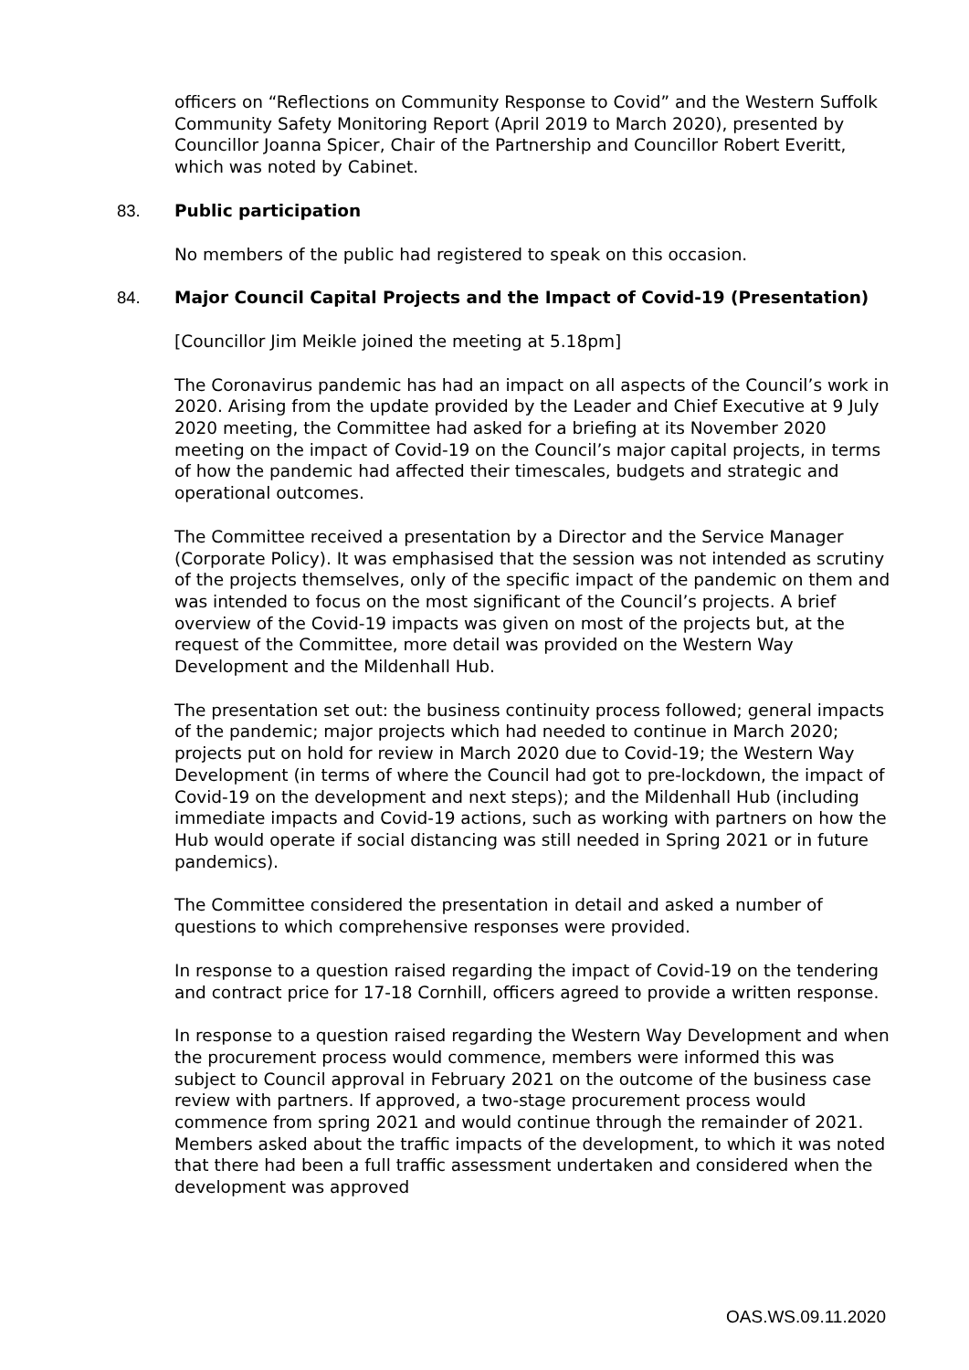officers on “Reflections on Community Response to Covid” and the Western Suffolk Community Safety Monitoring Report (April 2019 to March 2020), presented by Councillor Joanna Spicer, Chair of the Partnership and Councillor Robert Everitt, which was noted by Cabinet.
83. Public participation
No members of the public had registered to speak on this occasion.
84. Major Council Capital Projects and the Impact of Covid-19 (Presentation)
[Councillor Jim Meikle joined the meeting at 5.18pm]
The Coronavirus pandemic has had an impact on all aspects of the Council’s work in 2020. Arising from the update provided by the Leader and Chief Executive at 9 July 2020 meeting, the Committee had asked for a briefing at its November 2020 meeting on the impact of Covid-19 on the Council’s major capital projects, in terms of how the pandemic had affected their timescales, budgets and strategic and operational outcomes.
The Committee received a presentation by a Director and the Service Manager (Corporate Policy). It was emphasised that the session was not intended as scrutiny of the projects themselves, only of the specific impact of the pandemic on them and was intended to focus on the most significant of the Council’s projects. A brief overview of the Covid-19 impacts was given on most of the projects but, at the request of the Committee, more detail was provided on the Western Way Development and the Mildenhall Hub.
The presentation set out: the business continuity process followed; general impacts of the pandemic; major projects which had needed to continue in March 2020; projects put on hold for review in March 2020 due to Covid-19; the Western Way Development (in terms of where the Council had got to pre-lockdown, the impact of Covid-19 on the development and next steps); and the Mildenhall Hub (including immediate impacts and Covid-19 actions, such as working with partners on how the Hub would operate if social distancing was still needed in Spring 2021 or in future pandemics).
The Committee considered the presentation in detail and asked a number of questions to which comprehensive responses were provided.
In response to a question raised regarding the impact of Covid-19 on the tendering and contract price for 17-18 Cornhill, officers agreed to provide a written response.
In response to a question raised regarding the Western Way Development and when the procurement process would commence, members were informed this was subject to Council approval in February 2021 on the outcome of the business case review with partners. If approved, a two-stage procurement process would commence from spring 2021 and would continue through the remainder of 2021. Members asked about the traffic impacts of the development, to which it was noted that there had been a full traffic assessment undertaken and considered when the development was approved
OAS.WS.09.11.2020